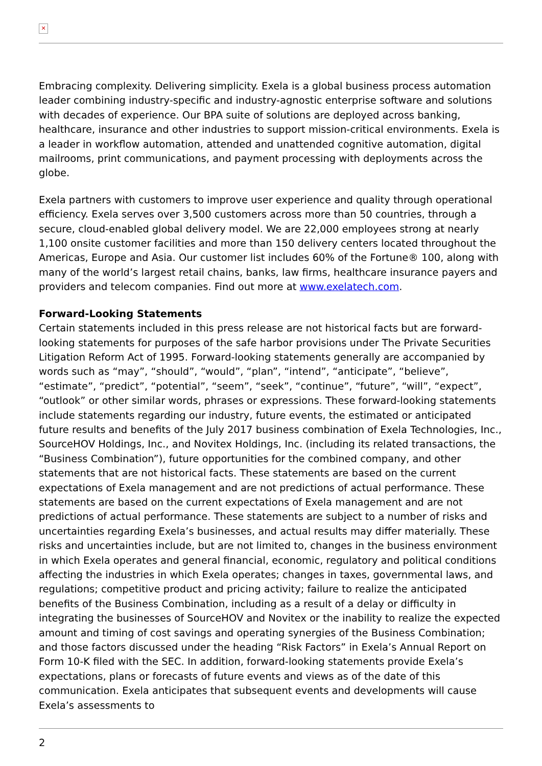✕
Embracing complexity. Delivering simplicity. Exela is a global business process automation leader combining industry-specific and industry-agnostic enterprise software and solutions with decades of experience. Our BPA suite of solutions are deployed across banking, healthcare, insurance and other industries to support mission-critical environments. Exela is a leader in workflow automation, attended and unattended cognitive automation, digital mailrooms, print communications, and payment processing with deployments across the globe.
Exela partners with customers to improve user experience and quality through operational efficiency. Exela serves over 3,500 customers across more than 50 countries, through a secure, cloud-enabled global delivery model. We are 22,000 employees strong at nearly 1,100 onsite customer facilities and more than 150 delivery centers located throughout the Americas, Europe and Asia. Our customer list includes 60% of the Fortune® 100, along with many of the world’s largest retail chains, banks, law firms, healthcare insurance payers and providers and telecom companies. Find out more at www.exelatech.com.
Forward-Looking Statements
Certain statements included in this press release are not historical facts but are forward-looking statements for purposes of the safe harbor provisions under The Private Securities Litigation Reform Act of 1995. Forward-looking statements generally are accompanied by words such as “may”, “should”, “would”, “plan”, “intend”, “anticipate”, “believe”, “estimate”, “predict”, “potential”, “seem”, “seek”, “continue”, “future”, “will”, “expect”, “outlook” or other similar words, phrases or expressions. These forward-looking statements include statements regarding our industry, future events, the estimated or anticipated future results and benefits of the July 2017 business combination of Exela Technologies, Inc., SourceHOV Holdings, Inc., and Novitex Holdings, Inc. (including its related transactions, the “Business Combination”), future opportunities for the combined company, and other statements that are not historical facts. These statements are based on the current expectations of Exela management and are not predictions of actual performance. These statements are based on the current expectations of Exela management and are not predictions of actual performance. These statements are subject to a number of risks and uncertainties regarding Exela’s businesses, and actual results may differ materially. These risks and uncertainties include, but are not limited to, changes in the business environment in which Exela operates and general financial, economic, regulatory and political conditions affecting the industries in which Exela operates; changes in taxes, governmental laws, and regulations; competitive product and pricing activity; failure to realize the anticipated benefits of the Business Combination, including as a result of a delay or difficulty in integrating the businesses of SourceHOV and Novitex or the inability to realize the expected amount and timing of cost savings and operating synergies of the Business Combination; and those factors discussed under the heading “Risk Factors” in Exela’s Annual Report on Form 10-K filed with the SEC. In addition, forward-looking statements provide Exela’s expectations, plans or forecasts of future events and views as of the date of this communication. Exela anticipates that subsequent events and developments will cause Exela’s assessments to
2